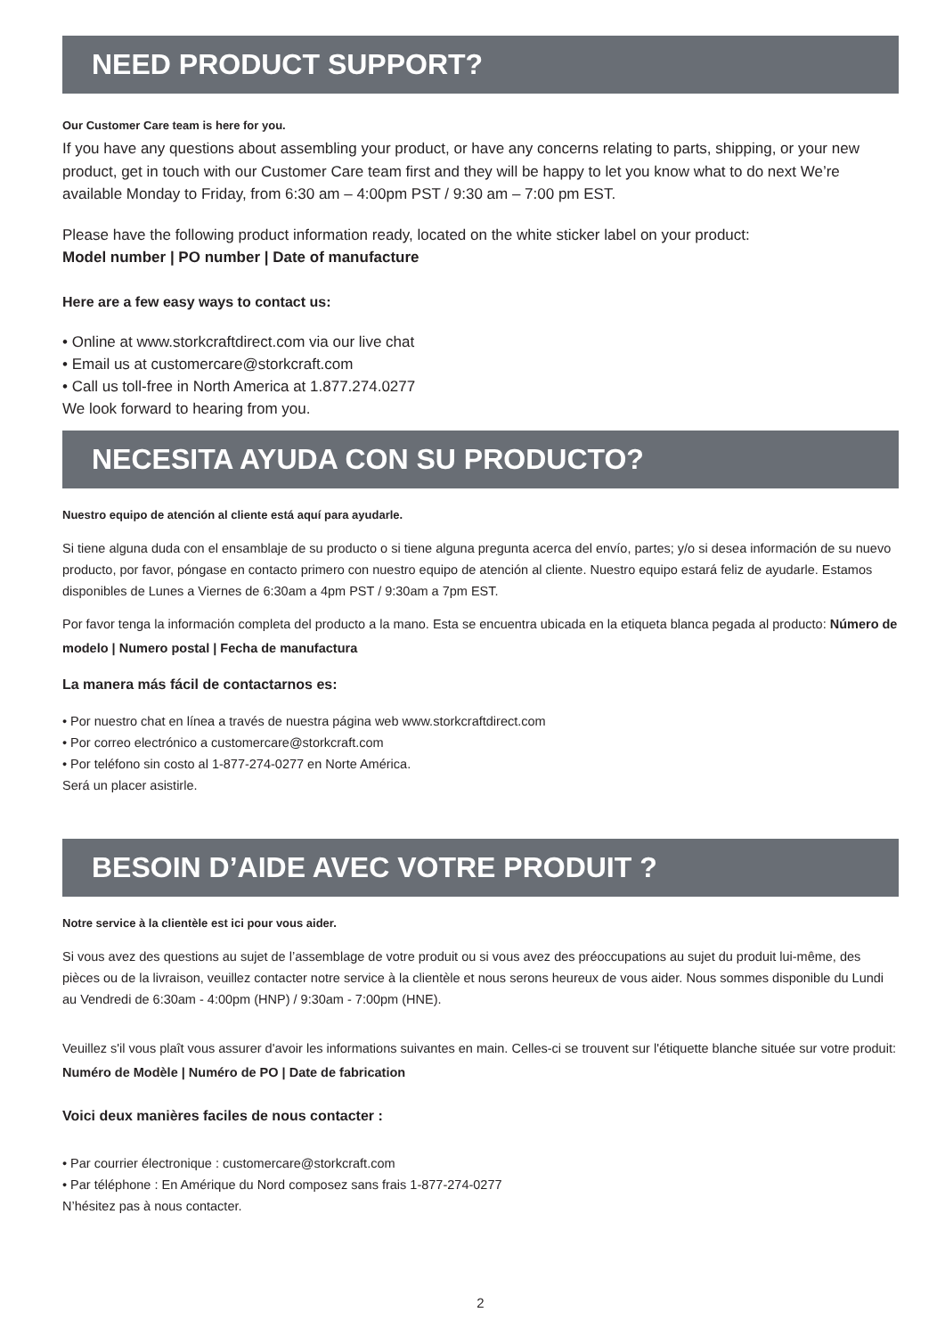NEED PRODUCT SUPPORT?
Our Customer Care team is here for you.
If you have any questions about assembling your product, or have any concerns relating to parts, shipping, or your new product, get in touch with our Customer Care team first and they will be happy to let you know what to do next We’re available Monday to Friday, from 6:30 am – 4:00pm PST / 9:30 am – 7:00 pm EST.
Please have the following product information ready, located on the white sticker label on your product:
Model number | PO number | Date of manufacture
Here are a few easy ways to contact us:
• Online at www.storkcraftdirect.com via our live chat
• Email us at customercare@storkcraft.com
• Call us toll-free in North America at 1.877.274.0277
We look forward to hearing from you.
NECESITA AYUDA CON SU PRODUCTO?
Nuestro equipo de atención al cliente está aquí para ayudarle.
Si tiene alguna duda con el ensamblaje de su producto o si tiene alguna pregunta acerca del envío, partes; y/o si desea información de su nuevo producto, por favor, póngase en contacto primero con nuestro equipo de atención al cliente. Nuestro equipo estará feliz de ayudarle. Estamos disponibles de Lunes a Viernes de 6:30am a 4pm PST / 9:30am a 7pm EST.
Por favor tenga la información completa del producto a la mano. Esta se encuentra ubicada en la etiqueta blanca pegada al producto: Número de modelo | Numero postal | Fecha de manufactura
La manera más fácil de contactarnos es:
• Por nuestro chat en línea a través de nuestra página web www.storkcraftdirect.com
• Por correo electrónico a customercare@storkcraft.com
• Por teléfono sin costo al 1-877-274-0277 en Norte América.
Será un placer asistirle.
BESOIN D’AIDE AVEC VOTRE PRODUIT ?
Notre service à la clientèle est ici pour vous aider.
Si vous avez des questions au sujet de l’assemblage de votre produit ou si vous avez des préoccupations au sujet du produit lui-même, des pièces ou de la livraison, veuillez contacter notre service à la clientèle et nous serons heureux de vous aider. Nous sommes disponible du Lundi au Vendredi de 6:30am - 4:00pm (HNP) / 9:30am - 7:00pm (HNE).
Veuillez s'il vous plaît vous assurer d'avoir les informations suivantes en main. Celles-ci se trouvent sur l'étiquette blanche située sur votre produit: Numéro de Modèle | Numéro de PO | Date de fabrication
Voici deux manières faciles de nous contacter :
• Par courrier électronique : customercare@storkcraft.com
• Par téléphone : En Amérique du Nord composez sans frais 1-877-274-0277
N’hésitez pas à nous contacter.
2